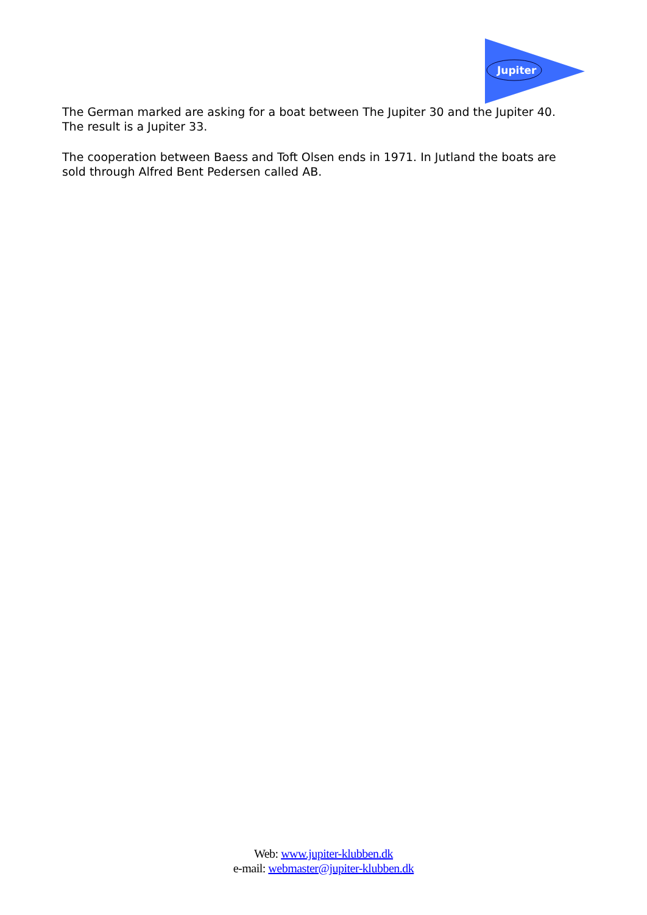Jupiter
The German marked are asking for a boat between The Jupiter 30 and the Jupiter 40. The result is a Jupiter 33.
The cooperation between Baess and Toft Olsen ends in 1971. In Jutland the boats are sold through Alfred Bent Pedersen called AB.
Web: www.jupiter-klubben.dk
e-mail: webmaster@jupiter-klubben.dk